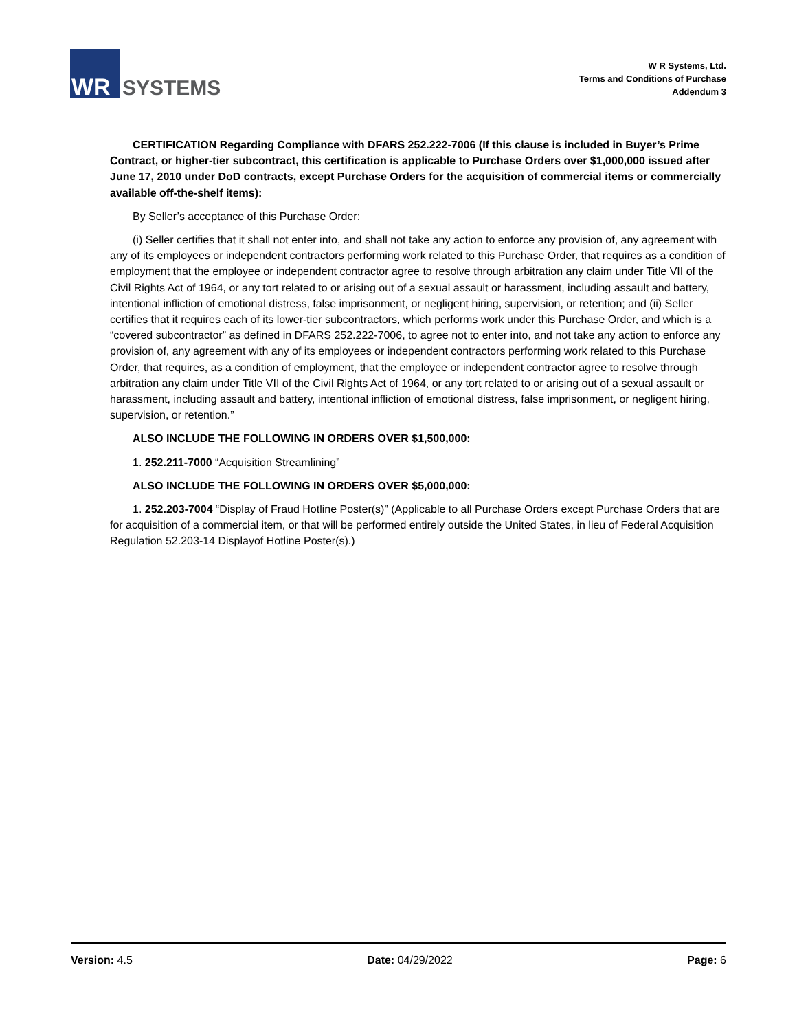WR
SYSTEMS
W R Systems, Ltd.
Terms and Conditions of Purchase
Addendum 3
CERTIFICATION Regarding Compliance with DFARS 252.222-7006 (If this clause is included in Buyer’s Prime Contract, or higher-tier subcontract, this certification is applicable to Purchase Orders over $1,000,000 issued after June 17, 2010 under DoD contracts, except Purchase Orders for the acquisition of commercial items or commercially available off-the-shelf items):
By Seller’s acceptance of this Purchase Order:
(i) Seller certifies that it shall not enter into, and shall not take any action to enforce any provision of, any agreement with any of its employees or independent contractors performing work related to this Purchase Order, that requires as a condition of employment that the employee or independent contractor agree to resolve through arbitration any claim under Title VII of the Civil Rights Act of 1964, or any tort related to or arising out of a sexual assault or harassment, including assault and battery, intentional infliction of emotional distress, false imprisonment, or negligent hiring, supervision, or retention; and (ii) Seller certifies that it requires each of its lower-tier subcontractors, which performs work under this Purchase Order, and which is a “covered subcontractor” as defined in DFARS 252.222-7006, to agree not to enter into, and not take any action to enforce any provision of, any agreement with any of its employees or independent contractors performing work related to this Purchase Order, that requires, as a condition of employment, that the employee or independent contractor agree to resolve through arbitration any claim under Title VII of the Civil Rights Act of 1964, or any tort related to or arising out of a sexual assault or harassment, including assault and battery, intentional infliction of emotional distress, false imprisonment, or negligent hiring, supervision, or retention.”
ALSO INCLUDE THE FOLLOWING IN ORDERS OVER $1,500,000:
1. 252.211-7000 “Acquisition Streamlining”
ALSO INCLUDE THE FOLLOWING IN ORDERS OVER $5,000,000:
1. 252.203-7004 “Display of Fraud Hotline Poster(s)” (Applicable to all Purchase Orders except Purchase Orders that are for acquisition of a commercial item, or that will be performed entirely outside the United States, in lieu of Federal Acquisition Regulation 52.203-14 Displayof Hotline Poster(s).)
Version: 4.5 Date: 04/29/2022 Page: 6